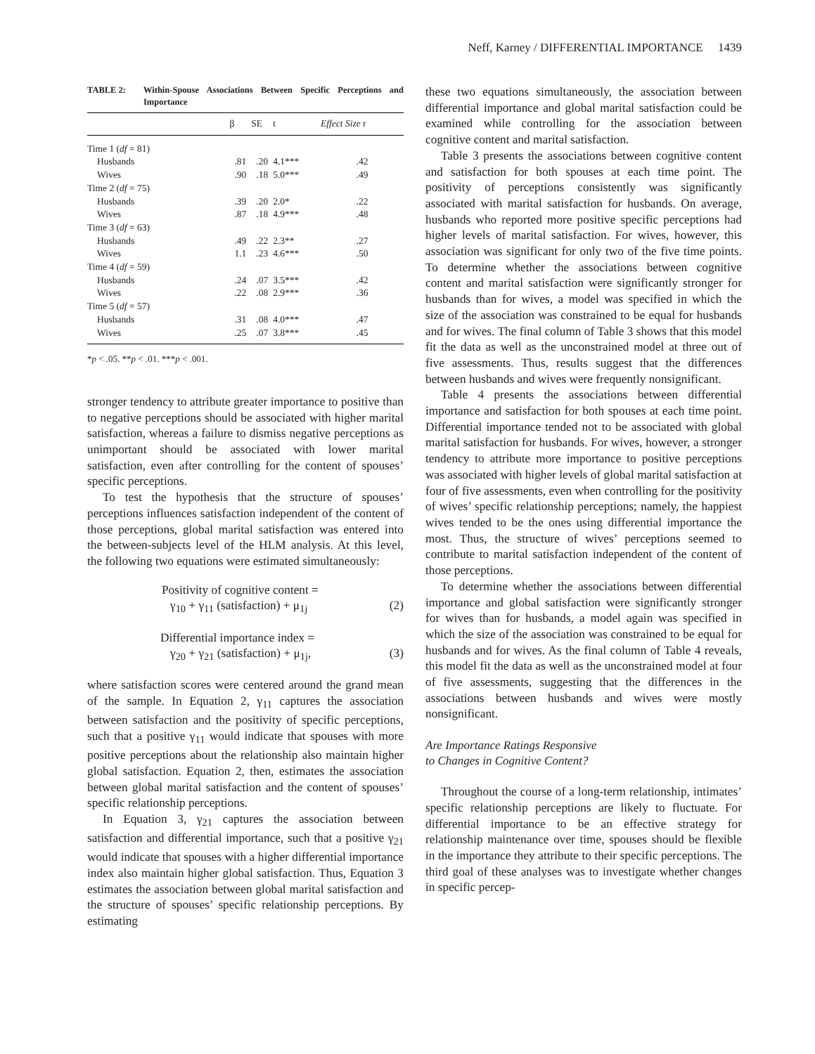Neff, Karney / DIFFERENTIAL IMPORTANCE 1439
TABLE 2: Within-Spouse Associations Between Specific Perceptions and Importance
| | β | SE | t | Effect Size r |
| --- | --- | --- | --- | --- |
| Time 1 ( df = 81) | | | | |
| Husbands | .81 | .20 | 4.1*** | .42 |
| Wives | .90 | .18 | 5.0*** | .49 |
| Time 2 ( df = 75) | | | | |
| Husbands | .39 | .20 | 2.0* | .22 |
| Wives | .87 | .18 | 4.9*** | .48 |
| Time 3 ( df = 63) | | | | |
| Husbands | .49 | .22 | 2.3** | .27 |
| Wives | 1.1 | .23 | 4.6*** | .50 |
| Time 4 ( df = 59) | | | | |
| Husbands | .24 | .07 | 3.5*** | .42 |
| Wives | .22 | .08 | 2.9*** | .36 |
| Time 5 ( df = 57) | | | | |
| Husbands | .31 | .08 | 4.0*** | .47 |
| Wives | .25 | .07 | 3.8*** | .45 |
*p < .05. **p < .01. ***p < .001.
stronger tendency to attribute greater importance to positive than to negative perceptions should be associated with higher marital satisfaction, whereas a failure to dismiss negative perceptions as unimportant should be associated with lower marital satisfaction, even after controlling for the content of spouses’ specific perceptions.
To test the hypothesis that the structure of spouses’ perceptions influences satisfaction independent of the content of those perceptions, global marital satisfaction was entered into the between-subjects level of the HLM analysis. At this level, the following two equations were estimated simultaneously:
Positivity of cognitive content =
γ<sub>10</sub> + γ<sub>11</sub> (satisfaction) + μ<sub>1j</sub> (2)
Differential importance index =
γ<sub>20</sub> + γ<sub>21</sub> (satisfaction) + μ<sub>1j</sub>, (3)
where satisfaction scores were centered around the grand mean of the sample. In Equation 2, γ<sub>11</sub> captures the association between satisfaction and the positivity of specific perceptions, such that a positive γ<sub>11</sub> would indicate that spouses with more positive perceptions about the relationship also maintain higher global satisfaction. Equation 2, then, estimates the association between global marital satisfaction and the content of spouses’ specific relationship perceptions.
In Equation 3, γ<sub>21</sub> captures the association between satisfaction and differential importance, such that a positive γ<sub>21</sub> would indicate that spouses with a higher differential importance index also maintain higher global satisfaction. Thus, Equation 3 estimates the association between global marital satisfaction and the structure of spouses’ specific relationship perceptions. By estimating
these two equations simultaneously, the association between differential importance and global marital satisfaction could be examined while controlling for the association between cognitive content and marital satisfaction.
Table 3 presents the associations between cognitive content and satisfaction for both spouses at each time point. The positivity of perceptions consistently was significantly associated with marital satisfaction for husbands. On average, husbands who reported more positive specific perceptions had higher levels of marital satisfaction. For wives, however, this association was significant for only two of the five time points. To determine whether the associations between cognitive content and marital satisfaction were significantly stronger for husbands than for wives, a model was specified in which the size of the association was constrained to be equal for husbands and for wives. The final column of Table 3 shows that this model fit the data as well as the unconstrained model at three out of five assessments. Thus, results suggest that the differences between husbands and wives were frequently nonsignificant.
Table 4 presents the associations between differential importance and satisfaction for both spouses at each time point. Differential importance tended not to be associated with global marital satisfaction for husbands. For wives, however, a stronger tendency to attribute more importance to positive perceptions was associated with higher levels of global marital satisfaction at four of five assessments, even when controlling for the positivity of wives’ specific relationship perceptions; namely, the happiest wives tended to be the ones using differential importance the most. Thus, the structure of wives’ perceptions seemed to contribute to marital satisfaction independent of the content of those perceptions.
To determine whether the associations between differential importance and global satisfaction were significantly stronger for wives than for husbands, a model again was specified in which the size of the association was constrained to be equal for husbands and for wives. As the final column of Table 4 reveals, this model fit the data as well as the unconstrained model at four of five assessments, suggesting that the differences in the associations between husbands and wives were mostly nonsignificant.
Are Importance Ratings Responsive
to Changes in Cognitive Content?
Throughout the course of a long-term relationship, intimates’ specific relationship perceptions are likely to fluctuate. For differential importance to be an effective strategy for relationship maintenance over time, spouses should be flexible in the importance they attribute to their specific perceptions. The third goal of these analyses was to investigate whether changes in specific percep-